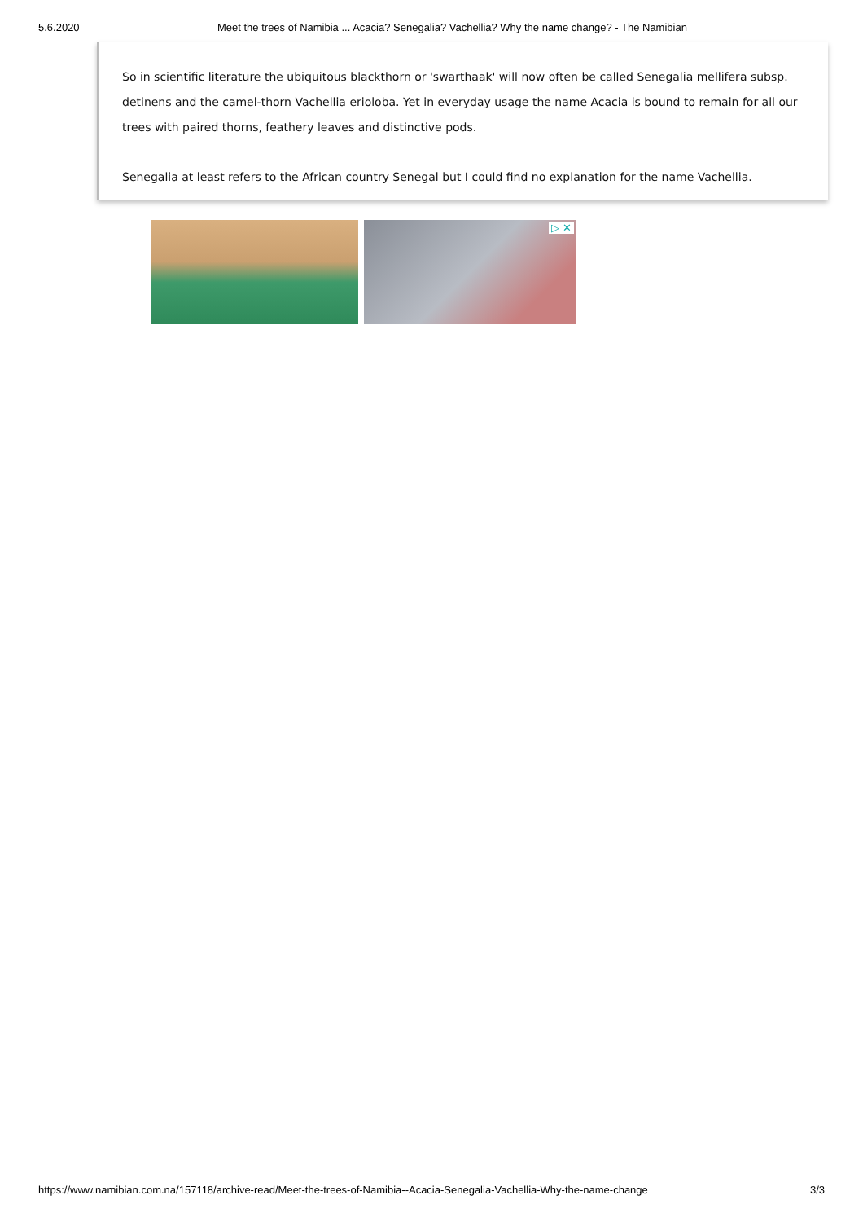5.6.2020 Meet the trees of Namibia ... Acacia? Senegalia? Vachellia? Why the name change? - The Namibian
So in scientific literature the ubiquitous blackthorn or 'swarthaak' will now often be called Senegalia mellifera subsp. detinens and the camel-thorn Vachellia erioloba. Yet in everyday usage the name Acacia is bound to remain for all our trees with paired thorns, feathery leaves and distinctive pods.
Senegalia at least refers to the African country Senegal but I could find no explanation for the name Vachellia.
▷ ✕
https://www.namibian.com.na/157118/archive-read/Meet-the-trees-of-Namibia--Acacia-Senegalia-Vachellia-Why-the-name-change 3/3